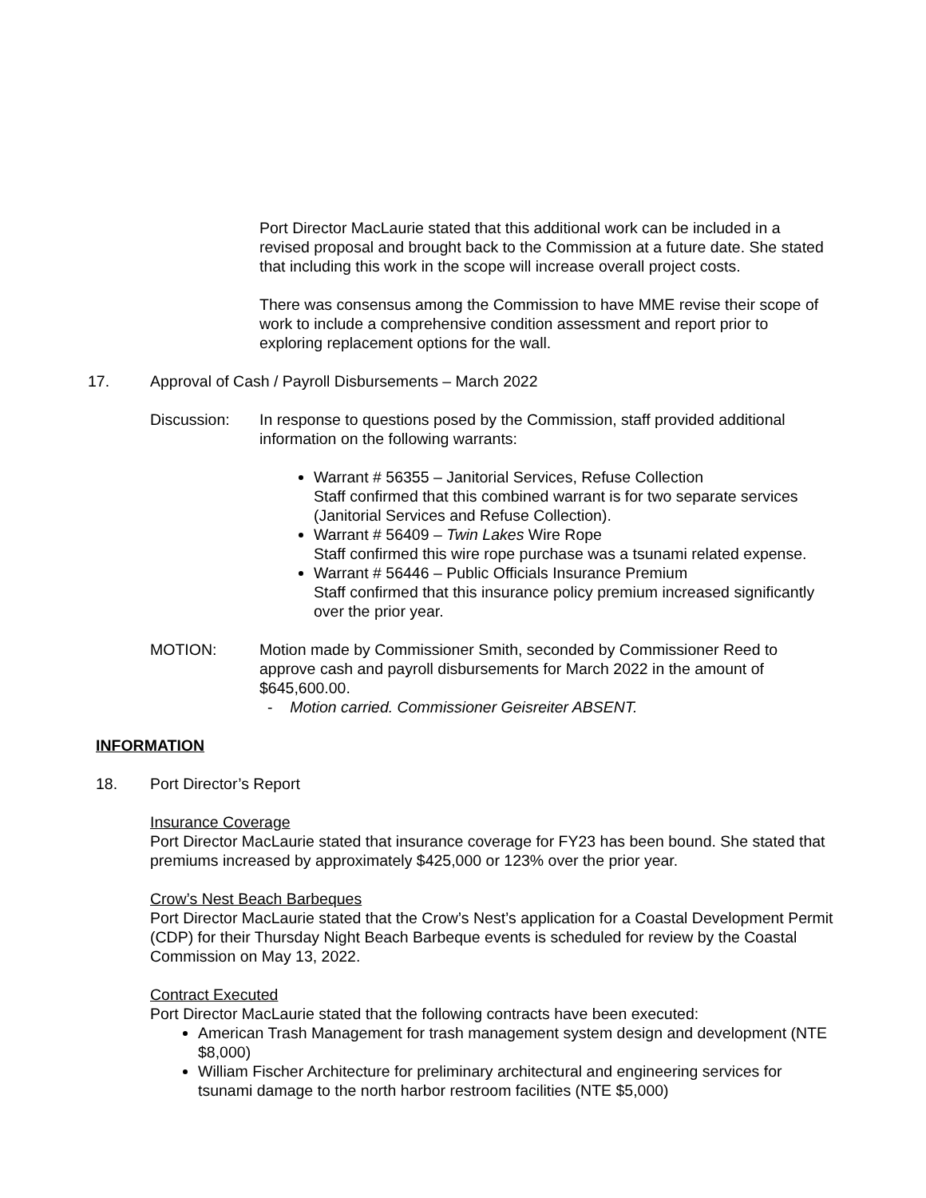Port Director MacLaurie stated that this additional work can be included in a revised proposal and brought back to the Commission at a future date. She stated that including this work in the scope will increase overall project costs.
There was consensus among the Commission to have MME revise their scope of work to include a comprehensive condition assessment and report prior to exploring replacement options for the wall.
17. Approval of Cash / Payroll Disbursements – March 2022
Discussion: In response to questions posed by the Commission, staff provided additional information on the following warrants:
Warrant # 56355 – Janitorial Services, Refuse Collection
Staff confirmed that this combined warrant is for two separate services (Janitorial Services and Refuse Collection).
Warrant # 56409 – Twin Lakes Wire Rope
Staff confirmed this wire rope purchase was a tsunami related expense.
Warrant # 56446 – Public Officials Insurance Premium
Staff confirmed that this insurance policy premium increased significantly over the prior year.
MOTION: Motion made by Commissioner Smith, seconded by Commissioner Reed to approve cash and payroll disbursements for March 2022 in the amount of $645,600.00.
- Motion carried. Commissioner Geisreiter ABSENT.
INFORMATION
18. Port Director’s Report
Insurance Coverage
Port Director MacLaurie stated that insurance coverage for FY23 has been bound. She stated that premiums increased by approximately $425,000 or 123% over the prior year.
Crow’s Nest Beach Barbeques
Port Director MacLaurie stated that the Crow’s Nest’s application for a Coastal Development Permit (CDP) for their Thursday Night Beach Barbeque events is scheduled for review by the Coastal Commission on May 13, 2022.
Contract Executed
Port Director MacLaurie stated that the following contracts have been executed:
American Trash Management for trash management system design and development (NTE $8,000)
William Fischer Architecture for preliminary architectural and engineering services for tsunami damage to the north harbor restroom facilities (NTE $5,000)